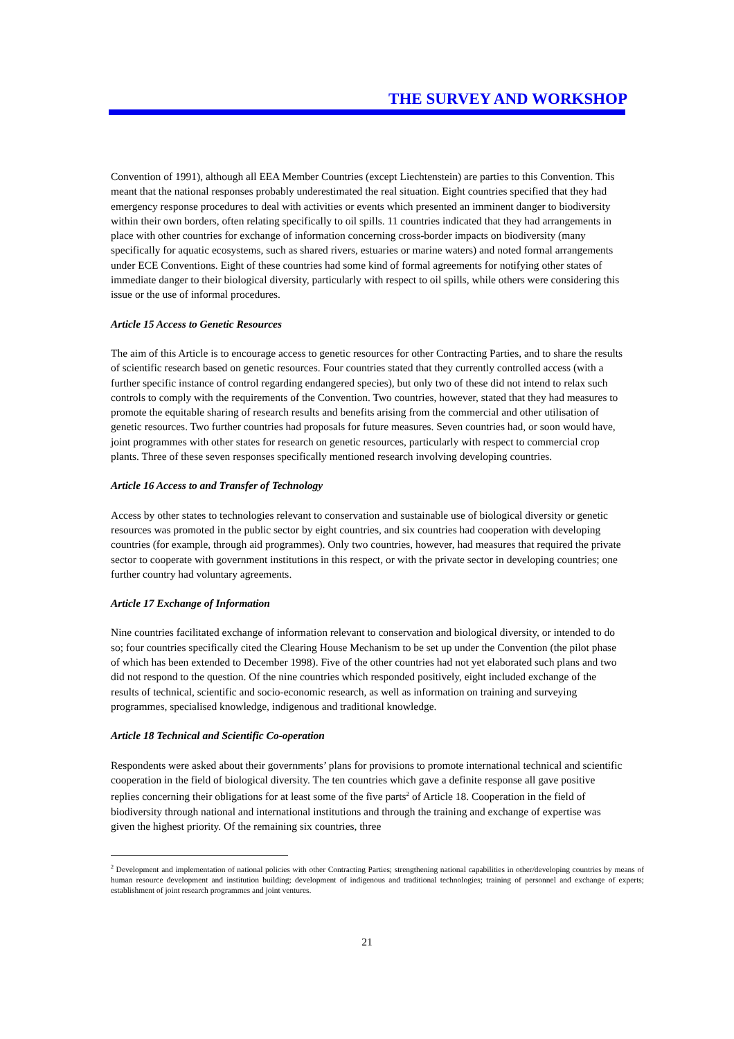THE SURVEY AND WORKSHOP
Convention of 1991), although all EEA Member Countries (except Liechtenstein) are parties to this Convention. This meant that the national responses probably underestimated the real situation. Eight countries specified that they had emergency response procedures to deal with activities or events which presented an imminent danger to biodiversity within their own borders, often relating specifically to oil spills. 11 countries indicated that they had arrangements in place with other countries for exchange of information concerning cross-border impacts on biodiversity (many specifically for aquatic ecosystems, such as shared rivers, estuaries or marine waters) and noted formal arrangements under ECE Conventions. Eight of these countries had some kind of formal agreements for notifying other states of immediate danger to their biological diversity, particularly with respect to oil spills, while others were considering this issue or the use of informal procedures.
Article 15 Access to Genetic Resources
The aim of this Article is to encourage access to genetic resources for other Contracting Parties, and to share the results of scientific research based on genetic resources. Four countries stated that they currently controlled access (with a further specific instance of control regarding endangered species), but only two of these did not intend to relax such controls to comply with the requirements of the Convention. Two countries, however, stated that they had measures to promote the equitable sharing of research results and benefits arising from the commercial and other utilisation of genetic resources. Two further countries had proposals for future measures. Seven countries had, or soon would have, joint programmes with other states for research on genetic resources, particularly with respect to commercial crop plants. Three of these seven responses specifically mentioned research involving developing countries.
Article 16 Access to and Transfer of Technology
Access by other states to technologies relevant to conservation and sustainable use of biological diversity or genetic resources was promoted in the public sector by eight countries, and six countries had cooperation with developing countries (for example, through aid programmes). Only two countries, however, had measures that required the private sector to cooperate with government institutions in this respect, or with the private sector in developing countries; one further country had voluntary agreements.
Article 17 Exchange of Information
Nine countries facilitated exchange of information relevant to conservation and biological diversity, or intended to do so; four countries specifically cited the Clearing House Mechanism to be set up under the Convention (the pilot phase of which has been extended to December 1998). Five of the other countries had not yet elaborated such plans and two did not respond to the question. Of the nine countries which responded positively, eight included exchange of the results of technical, scientific and socio-economic research, as well as information on training and surveying programmes, specialised knowledge, indigenous and traditional knowledge.
Article 18 Technical and Scientific Co-operation
Respondents were asked about their governments’ plans for provisions to promote international technical and scientific cooperation in the field of biological diversity. The ten countries which gave a definite response all gave positive replies concerning their obligations for at least some of the five parts<sup>2</sup> of Article 18. Cooperation in the field of biodiversity through national and international institutions and through the training and exchange of expertise was given the highest priority. Of the remaining six countries, three
<sup>2</sup> Development and implementation of national policies with other Contracting Parties; strengthening national capabilities in other/developing countries by means of human resource development and institution building; development of indigenous and traditional technologies; training of personnel and exchange of experts; establishment of joint research programmes and joint ventures.
21